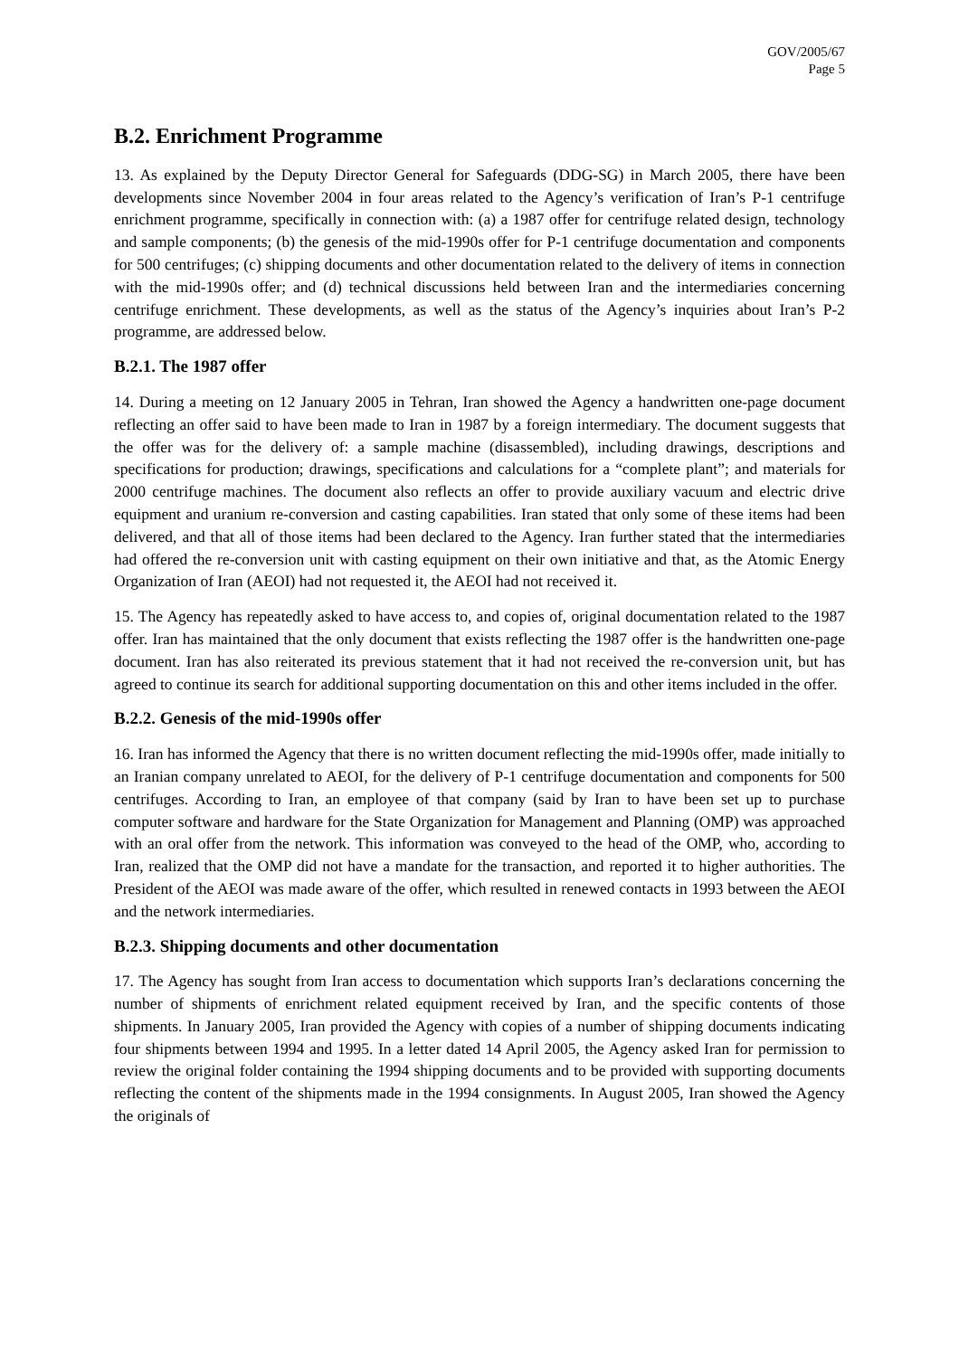GOV/2005/67
Page 5
B.2. Enrichment Programme
13. As explained by the Deputy Director General for Safeguards (DDG-SG) in March 2005, there have been developments since November 2004 in four areas related to the Agency’s verification of Iran’s P-1 centrifuge enrichment programme, specifically in connection with: (a) a 1987 offer for centrifuge related design, technology and sample components; (b) the genesis of the mid-1990s offer for P-1 centrifuge documentation and components for 500 centrifuges; (c) shipping documents and other documentation related to the delivery of items in connection with the mid-1990s offer; and (d) technical discussions held between Iran and the intermediaries concerning centrifuge enrichment. These developments, as well as the status of the Agency’s inquiries about Iran’s P-2 programme, are addressed below.
B.2.1. The 1987 offer
14. During a meeting on 12 January 2005 in Tehran, Iran showed the Agency a handwritten one-page document reflecting an offer said to have been made to Iran in 1987 by a foreign intermediary. The document suggests that the offer was for the delivery of: a sample machine (disassembled), including drawings, descriptions and specifications for production; drawings, specifications and calculations for a “complete plant”; and materials for 2000 centrifuge machines. The document also reflects an offer to provide auxiliary vacuum and electric drive equipment and uranium re-conversion and casting capabilities. Iran stated that only some of these items had been delivered, and that all of those items had been declared to the Agency. Iran further stated that the intermediaries had offered the re-conversion unit with casting equipment on their own initiative and that, as the Atomic Energy Organization of Iran (AEOI) had not requested it, the AEOI had not received it.
15. The Agency has repeatedly asked to have access to, and copies of, original documentation related to the 1987 offer. Iran has maintained that the only document that exists reflecting the 1987 offer is the handwritten one-page document. Iran has also reiterated its previous statement that it had not received the re-conversion unit, but has agreed to continue its search for additional supporting documentation on this and other items included in the offer.
B.2.2. Genesis of the mid-1990s offer
16. Iran has informed the Agency that there is no written document reflecting the mid-1990s offer, made initially to an Iranian company unrelated to AEOI, for the delivery of P-1 centrifuge documentation and components for 500 centrifuges. According to Iran, an employee of that company (said by Iran to have been set up to purchase computer software and hardware for the State Organization for Management and Planning (OMP) was approached with an oral offer from the network. This information was conveyed to the head of the OMP, who, according to Iran, realized that the OMP did not have a mandate for the transaction, and reported it to higher authorities. The President of the AEOI was made aware of the offer, which resulted in renewed contacts in 1993 between the AEOI and the network intermediaries.
B.2.3. Shipping documents and other documentation
17. The Agency has sought from Iran access to documentation which supports Iran’s declarations concerning the number of shipments of enrichment related equipment received by Iran, and the specific contents of those shipments. In January 2005, Iran provided the Agency with copies of a number of shipping documents indicating four shipments between 1994 and 1995. In a letter dated 14 April 2005, the Agency asked Iran for permission to review the original folder containing the 1994 shipping documents and to be provided with supporting documents reflecting the content of the shipments made in the 1994 consignments. In August 2005, Iran showed the Agency the originals of